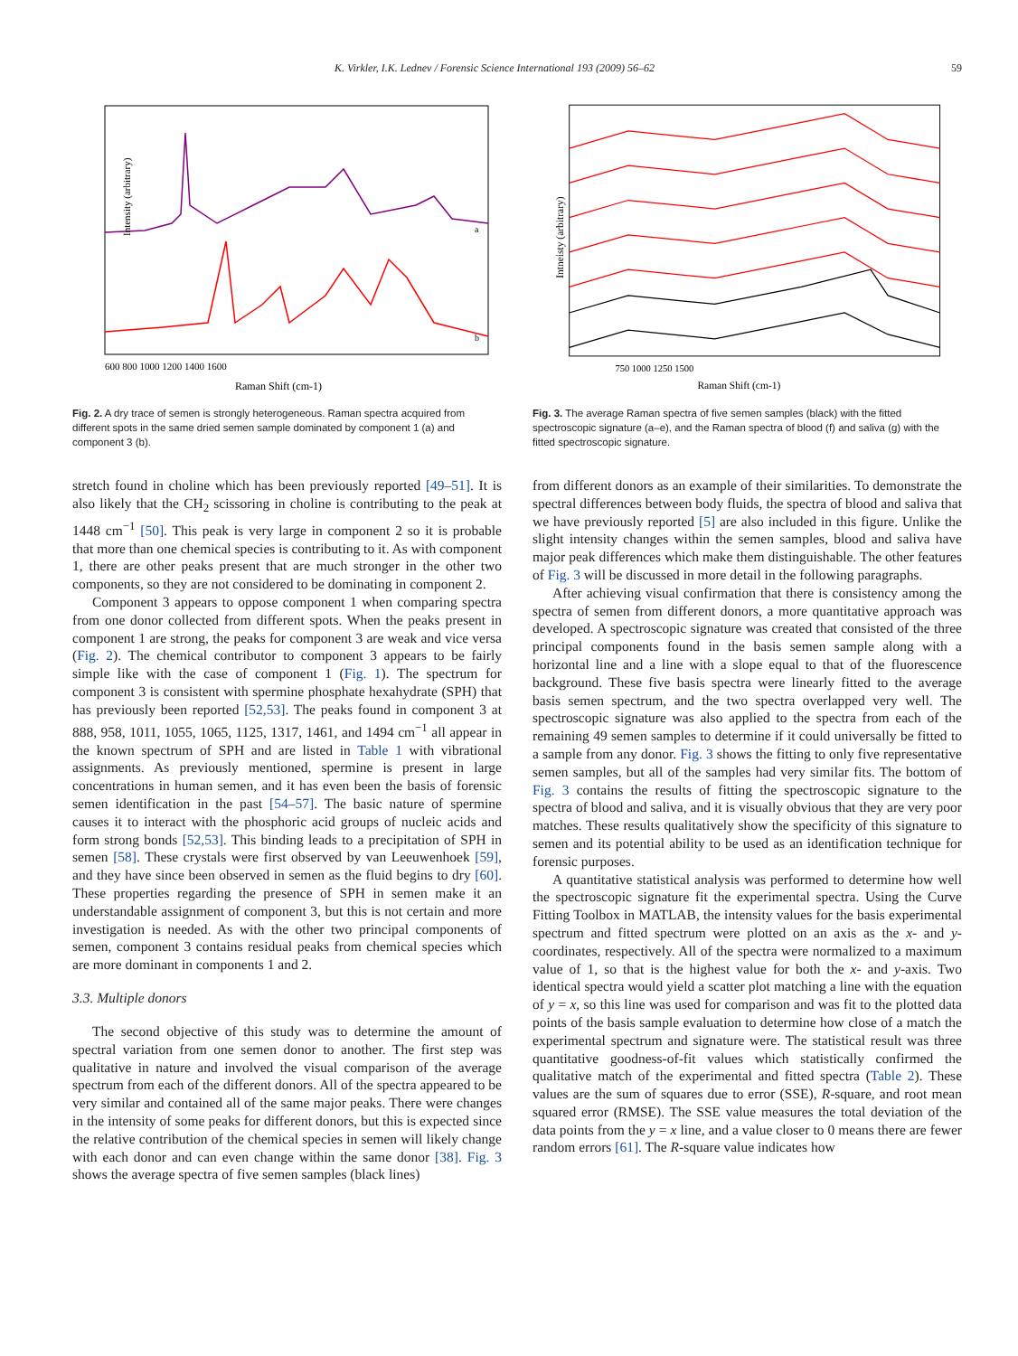K. Virkler, I.K. Lednev / Forensic Science International 193 (2009) 56–62 59
Intensity (arbitrary)
600 800 1000 1200 1400 1600
Raman Shift (cm-1)
a
b
Fig. 2. A dry trace of semen is strongly heterogeneous. Raman spectra acquired from different spots in the same dried semen sample dominated by component 1 (a) and component 3 (b).
Intneisty (arbitrary)
750 1000 1250 1500
Raman Shift (cm-1)
Fig. 3. The average Raman spectra of five semen samples (black) with the fitted spectroscopic signature (a–e), and the Raman spectra of blood (f) and saliva (g) with the fitted spectroscopic signature.
stretch found in choline which has been previously reported [49–51]. It is also likely that the CH<sub>2</sub> scissoring in choline is contributing to the peak at 1448 cm<sup>−1</sup> [50]. This peak is very large in component 2 so it is probable that more than one chemical species is contributing to it. As with component 1, there are other peaks present that are much stronger in the other two components, so they are not considered to be dominating in component 2.
Component 3 appears to oppose component 1 when comparing spectra from one donor collected from different spots. When the peaks present in component 1 are strong, the peaks for component 3 are weak and vice versa (Fig. 2). The chemical contributor to component 3 appears to be fairly simple like with the case of component 1 (Fig. 1). The spectrum for component 3 is consistent with spermine phosphate hexahydrate (SPH) that has previously been reported [52,53]. The peaks found in component 3 at 888, 958, 1011, 1055, 1065, 1125, 1317, 1461, and 1494 cm<sup>−1</sup> all appear in the known spectrum of SPH and are listed in Table 1 with vibrational assignments. As previously mentioned, spermine is present in large concentrations in human semen, and it has even been the basis of forensic semen identification in the past [54–57]. The basic nature of spermine causes it to interact with the phosphoric acid groups of nucleic acids and form strong bonds [52,53]. This binding leads to a precipitation of SPH in semen [58]. These crystals were first observed by van Leeuwenhoek [59], and they have since been observed in semen as the fluid begins to dry [60]. These properties regarding the presence of SPH in semen make it an understandable assignment of component 3, but this is not certain and more investigation is needed. As with the other two principal components of semen, component 3 contains residual peaks from chemical species which are more dominant in components 1 and 2.
3.3. Multiple donors
The second objective of this study was to determine the amount of spectral variation from one semen donor to another. The first step was qualitative in nature and involved the visual comparison of the average spectrum from each of the different donors. All of the spectra appeared to be very similar and contained all of the same major peaks. There were changes in the intensity of some peaks for different donors, but this is expected since the relative contribution of the chemical species in semen will likely change with each donor and can even change within the same donor [38]. Fig. 3 shows the average spectra of five semen samples (black lines)
from different donors as an example of their similarities. To demonstrate the spectral differences between body fluids, the spectra of blood and saliva that we have previously reported [5] are also included in this figure. Unlike the slight intensity changes within the semen samples, blood and saliva have major peak differences which make them distinguishable. The other features of Fig. 3 will be discussed in more detail in the following paragraphs.
After achieving visual confirmation that there is consistency among the spectra of semen from different donors, a more quantitative approach was developed. A spectroscopic signature was created that consisted of the three principal components found in the basis semen sample along with a horizontal line and a line with a slope equal to that of the fluorescence background. These five basis spectra were linearly fitted to the average basis semen spectrum, and the two spectra overlapped very well. The spectroscopic signature was also applied to the spectra from each of the remaining 49 semen samples to determine if it could universally be fitted to a sample from any donor. Fig. 3 shows the fitting to only five representative semen samples, but all of the samples had very similar fits. The bottom of Fig. 3 contains the results of fitting the spectroscopic signature to the spectra of blood and saliva, and it is visually obvious that they are very poor matches. These results qualitatively show the specificity of this signature to semen and its potential ability to be used as an identification technique for forensic purposes.
A quantitative statistical analysis was performed to determine how well the spectroscopic signature fit the experimental spectra. Using the Curve Fitting Toolbox in MATLAB, the intensity values for the basis experimental spectrum and fitted spectrum were plotted on an axis as the x- and y-coordinates, respectively. All of the spectra were normalized to a maximum value of 1, so that is the highest value for both the x- and y-axis. Two identical spectra would yield a scatter plot matching a line with the equation of y = x, so this line was used for comparison and was fit to the plotted data points of the basis sample evaluation to determine how close of a match the experimental spectrum and signature were. The statistical result was three quantitative goodness-of-fit values which statistically confirmed the qualitative match of the experimental and fitted spectra (Table 2). These values are the sum of squares due to error (SSE), R-square, and root mean squared error (RMSE). The SSE value measures the total deviation of the data points from the y = x line, and a value closer to 0 means there are fewer random errors [61]. The R-square value indicates how